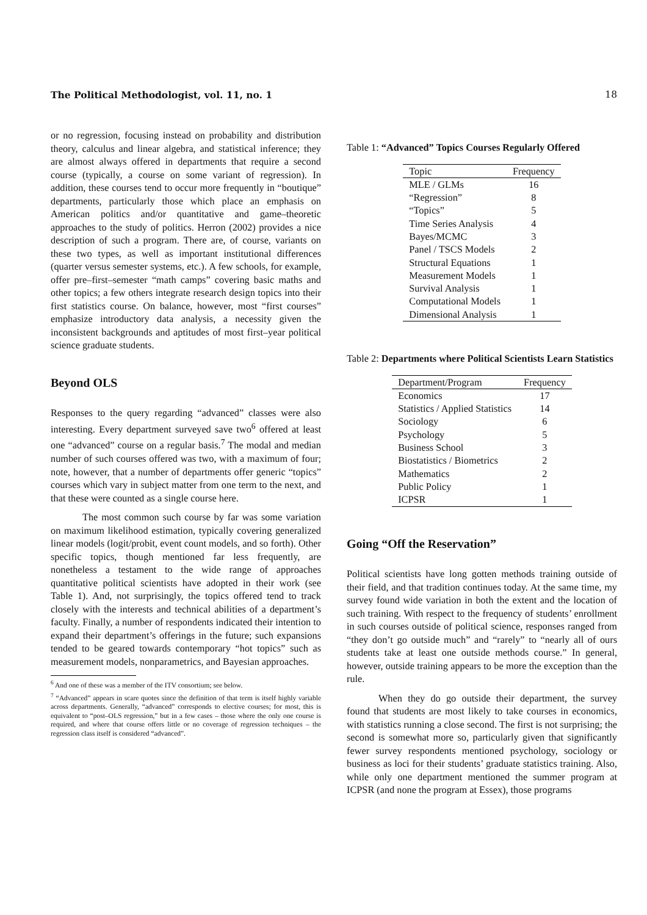The Political Methodologist, vol. 11, no. 1 18
or no regression, focusing instead on probability and distribution theory, calculus and linear algebra, and statistical inference; they are almost always offered in departments that require a second course (typically, a course on some variant of regression). In addition, these courses tend to occur more frequently in “boutique” departments, particularly those which place an emphasis on American politics and/or quantitative and game–theoretic approaches to the study of politics. Herron (2002) provides a nice description of such a program. There are, of course, variants on these two types, as well as important institutional differences (quarter versus semester systems, etc.). A few schools, for example, offer pre–first–semester “math camps” covering basic maths and other topics; a few others integrate research design topics into their first statistics course. On balance, however, most “first courses” emphasize introductory data analysis, a necessity given the inconsistent backgrounds and aptitudes of most first–year political science graduate students.
Beyond OLS
Responses to the query regarding “advanced” classes were also interesting. Every department surveyed save two<sup>6</sup> offered at least one “advanced” course on a regular basis.<sup>7</sup> The modal and median number of such courses offered was two, with a maximum of four; note, however, that a number of departments offer generic “topics” courses which vary in subject matter from one term to the next, and that these were counted as a single course here.
The most common such course by far was some variation on maximum likelihood estimation, typically covering generalized linear models (logit/probit, event count models, and so forth). Other specific topics, though mentioned far less frequently, are nonetheless a testament to the wide range of approaches quantitative political scientists have adopted in their work (see Table 1). And, not surprisingly, the topics offered tend to track closely with the interests and technical abilities of a department’s faculty. Finally, a number of respondents indicated their intention to expand their department’s offerings in the future; such expansions tended to be geared towards contemporary “hot topics” such as measurement models, nonparametrics, and Bayesian approaches.
<sup>6</sup> And one of these was a member of the ITV consortium; see below.
<sup>7</sup> “Advanced” appears in scare quotes since the definition of that term is itself highly variable across departments. Generally, “advanced” corresponds to elective courses; for most, this is equivalent to “post–OLS regression,” but in a few cases – those where the only one course is required, and where that course offers little or no coverage of regression techniques – the regression class itself is considered “advanced”.
Table 1: “Advanced” Topics Courses Regularly Offered
| Topic | Frequency |
| --- | --- |
| MLE / GLMs | 16 |
| “Regression” | 8 |
| “Topics” | 5 |
| Time Series Analysis | 4 |
| Bayes/MCMC | 3 |
| Panel / TSCS Models | 2 |
| Structural Equations | 1 |
| Measurement Models | 1 |
| Survival Analysis | 1 |
| Computational Models | 1 |
| Dimensional Analysis | 1 |
Table 2: Departments where Political Scientists Learn Statistics
| Department/Program | Frequency |
| --- | --- |
| Economics | 17 |
| Statistics / Applied Statistics | 14 |
| Sociology | 6 |
| Psychology | 5 |
| Business School | 3 |
| Biostatistics / Biometrics | 2 |
| Mathematics | 2 |
| Public Policy | 1 |
| ICPSR | 1 |
Going “Off the Reservation”
Political scientists have long gotten methods training outside of their field, and that tradition continues today. At the same time, my survey found wide variation in both the extent and the location of such training. With respect to the frequency of students’ enrollment in such courses outside of political science, responses ranged from “they don’t go outside much” and “rarely” to “nearly all of ours students take at least one outside methods course.” In general, however, outside training appears to be more the exception than the rule.
When they do go outside their department, the survey found that students are most likely to take courses in economics, with statistics running a close second. The first is not surprising; the second is somewhat more so, particularly given that significantly fewer survey respondents mentioned psychology, sociology or business as loci for their students’ graduate statistics training. Also, while only one department mentioned the summer program at ICPSR (and none the program at Essex), those programs